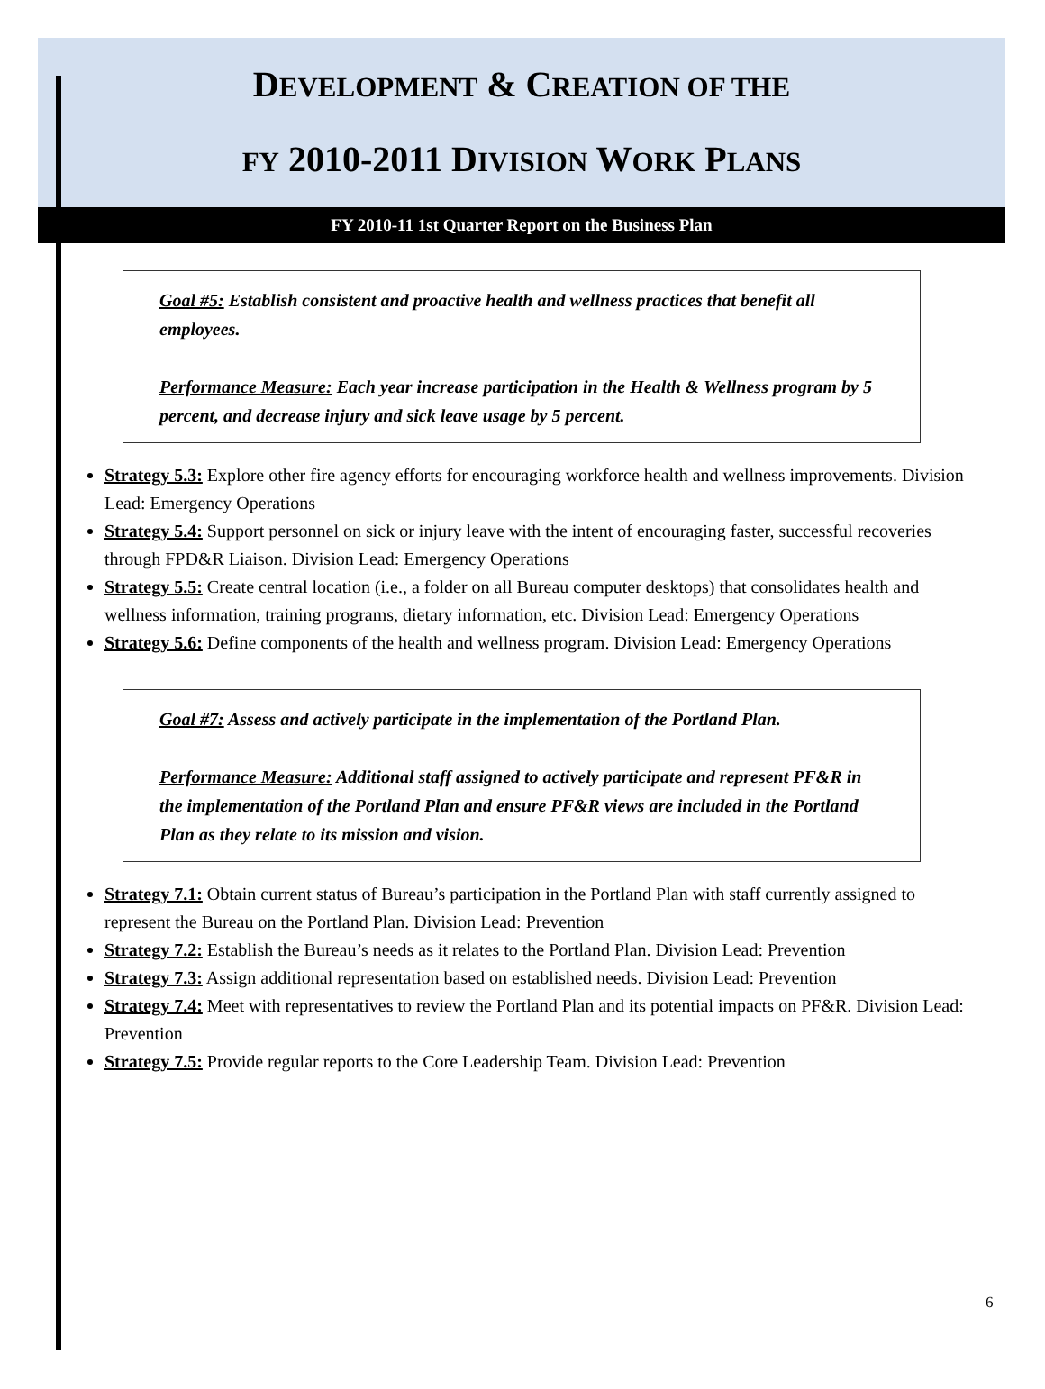DEVELOPMENT & CREATION OF THE
FY 2010-2011 DIVISION WORK PLANS
FY 2010-11 1st Quarter Report on the Business Plan
Goal #5: Establish consistent and proactive health and wellness practices that benefit all employees.
Performance Measure: Each year increase participation in the Health & Wellness program by 5 percent, and decrease injury and sick leave usage by 5 percent.
Strategy 5.3: Explore other fire agency efforts for encouraging workforce health and wellness improvements. Division Lead: Emergency Operations
Strategy 5.4: Support personnel on sick or injury leave with the intent of encouraging faster, successful recoveries through FPD&R Liaison. Division Lead: Emergency Operations
Strategy 5.5: Create central location (i.e., a folder on all Bureau computer desktops) that consolidates health and wellness information, training programs, dietary information, etc. Division Lead: Emergency Operations
Strategy 5.6: Define components of the health and wellness program. Division Lead: Emergency Operations
Goal #7: Assess and actively participate in the implementation of the Portland Plan.
Performance Measure: Additional staff assigned to actively participate and represent PF&R in the implementation of the Portland Plan and ensure PF&R views are included in the Portland Plan as they relate to its mission and vision.
Strategy 7.1: Obtain current status of Bureau’s participation in the Portland Plan with staff currently assigned to represent the Bureau on the Portland Plan. Division Lead: Prevention
Strategy 7.2: Establish the Bureau’s needs as it relates to the Portland Plan. Division Lead: Prevention
Strategy 7.3: Assign additional representation based on established needs. Division Lead: Prevention
Strategy 7.4: Meet with representatives to review the Portland Plan and its potential impacts on PF&R. Division Lead: Prevention
Strategy 7.5: Provide regular reports to the Core Leadership Team. Division Lead: Prevention
6